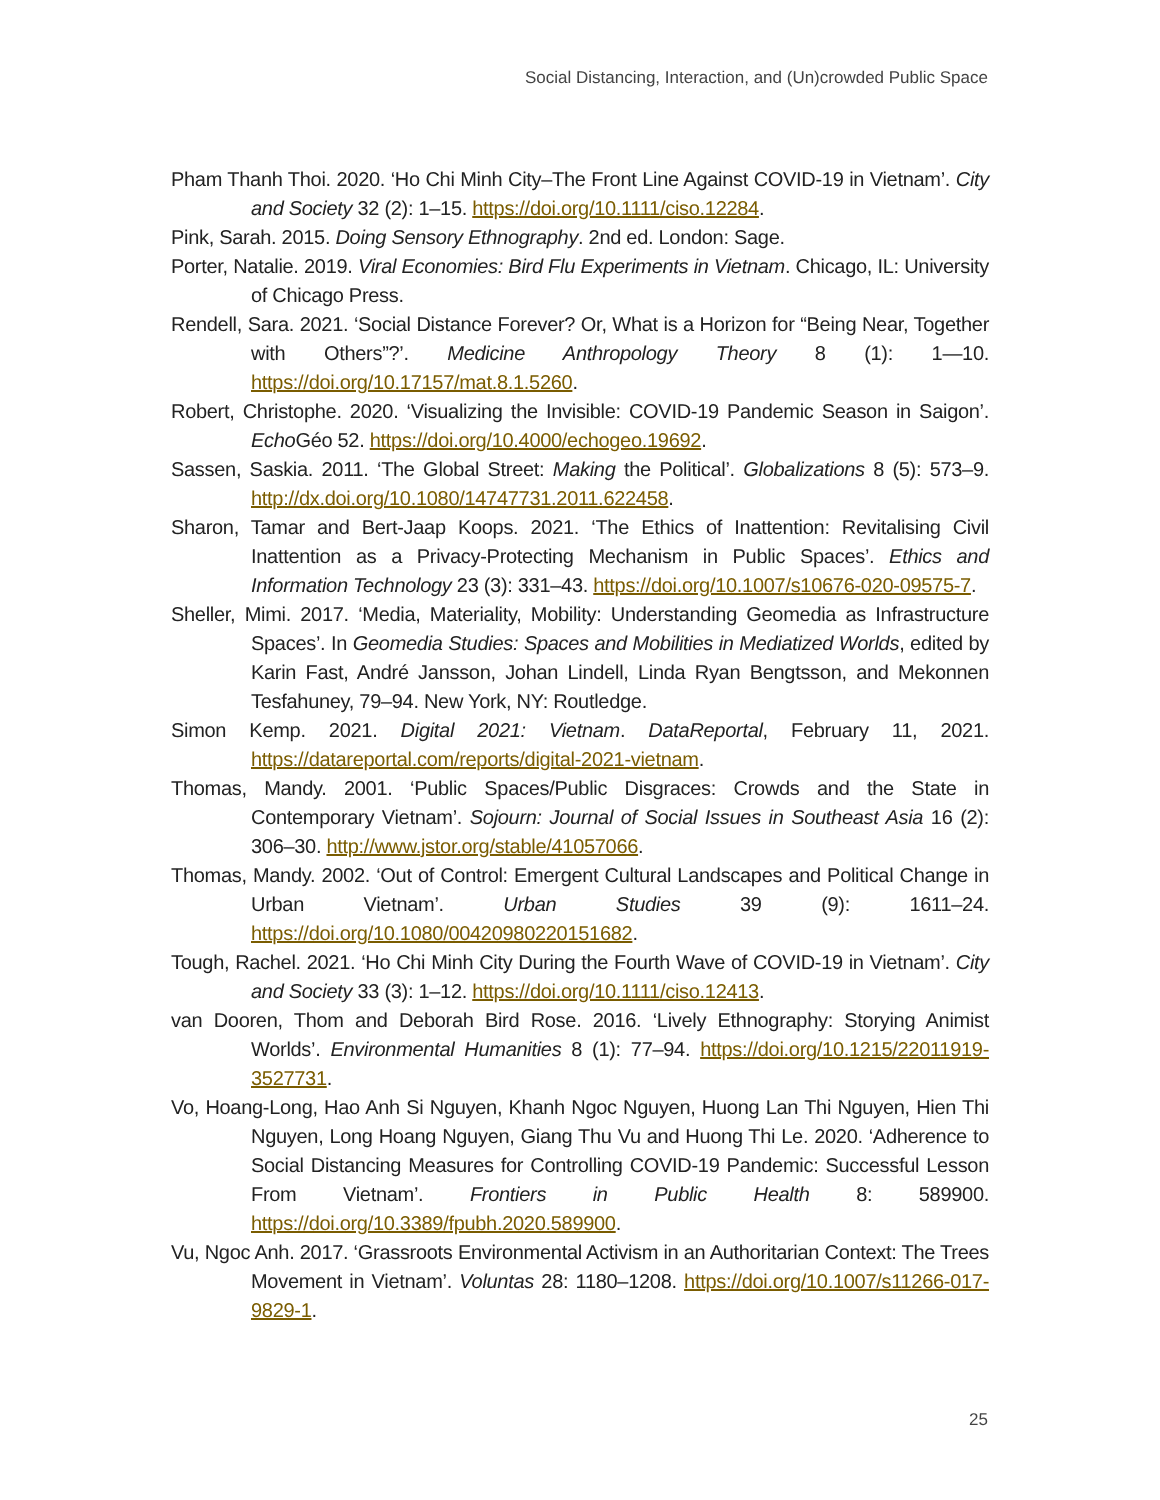Social Distancing, Interaction, and (Un)crowded Public Space
Pham Thanh Thoi. 2020. ‘Ho Chi Minh City–The Front Line Against COVID-19 in Vietnam’. City and Society 32 (2): 1–15. https://doi.org/10.1111/ciso.12284.
Pink, Sarah. 2015. Doing Sensory Ethnography. 2nd ed. London: Sage.
Porter, Natalie. 2019. Viral Economies: Bird Flu Experiments in Vietnam. Chicago, IL: University of Chicago Press.
Rendell, Sara. 2021. ‘Social Distance Forever? Or, What is a Horizon for “Being Near, Together with Others”?’. Medicine Anthropology Theory 8 (1): 1—10. https://doi.org/10.17157/mat.8.1.5260.
Robert, Christophe. 2020. ‘Visualizing the Invisible: COVID-19 Pandemic Season in Saigon’. Echo Géo 52. https://doi.org/10.4000/echogeo.19692.
Sassen, Saskia. 2011. ‘The Global Street: Making the Political’. Globalizations 8 (5): 573–9. http://dx.doi.org/10.1080/14747731.2011.622458.
Sharon, Tamar and Bert-Jaap Koops. 2021. ‘The Ethics of Inattention: Revitalising Civil Inattention as a Privacy-Protecting Mechanism in Public Spaces’. Ethics and Information Technology 23 (3): 331–43. https://doi.org/10.1007/s10676-020-09575-7.
Sheller, Mimi. 2017. ‘Media, Materiality, Mobility: Understanding Geomedia as Infrastructure Spaces’. In Geomedia Studies: Spaces and Mobilities in Mediatized Worlds, edited by Karin Fast, André Jansson, Johan Lindell, Linda Ryan Bengtsson, and Mekonnen Tesfahuney, 79–94. New York, NY: Routledge.
Simon Kemp. 2021. Digital 2021: Vietnam. DataReportal, February 11, 2021. https://datareportal.com/reports/digital-2021-vietnam.
Thomas, Mandy. 2001. ‘Public Spaces/Public Disgraces: Crowds and the State in Contemporary Vietnam’. Sojourn: Journal of Social Issues in Southeast Asia 16 (2): 306–30. http://www.jstor.org/stable/41057066.
Thomas, Mandy. 2002. ‘Out of Control: Emergent Cultural Landscapes and Political Change in Urban Vietnam’. Urban Studies 39 (9): 1611–24. https://doi.org/10.1080/00420980220151682.
Tough, Rachel. 2021. ‘Ho Chi Minh City During the Fourth Wave of COVID-19 in Vietnam’. City and Society 33 (3): 1–12. https://doi.org/10.1111/ciso.12413.
van Dooren, Thom and Deborah Bird Rose. 2016. ‘Lively Ethnography: Storying Animist Worlds’. Environmental Humanities 8 (1): 77–94. https://doi.org/10.1215/22011919-3527731.
Vo, Hoang-Long, Hao Anh Si Nguyen, Khanh Ngoc Nguyen, Huong Lan Thi Nguyen, Hien Thi Nguyen, Long Hoang Nguyen, Giang Thu Vu and Huong Thi Le. 2020. ‘Adherence to Social Distancing Measures for Controlling COVID-19 Pandemic: Successful Lesson From Vietnam’. Frontiers in Public Health 8: 589900. https://doi.org/10.3389/fpubh.2020.589900.
Vu, Ngoc Anh. 2017. ‘Grassroots Environmental Activism in an Authoritarian Context: The Trees Movement in Vietnam’. Voluntas 28: 1180–1208. https://doi.org/10.1007/s11266-017-9829-1.
25